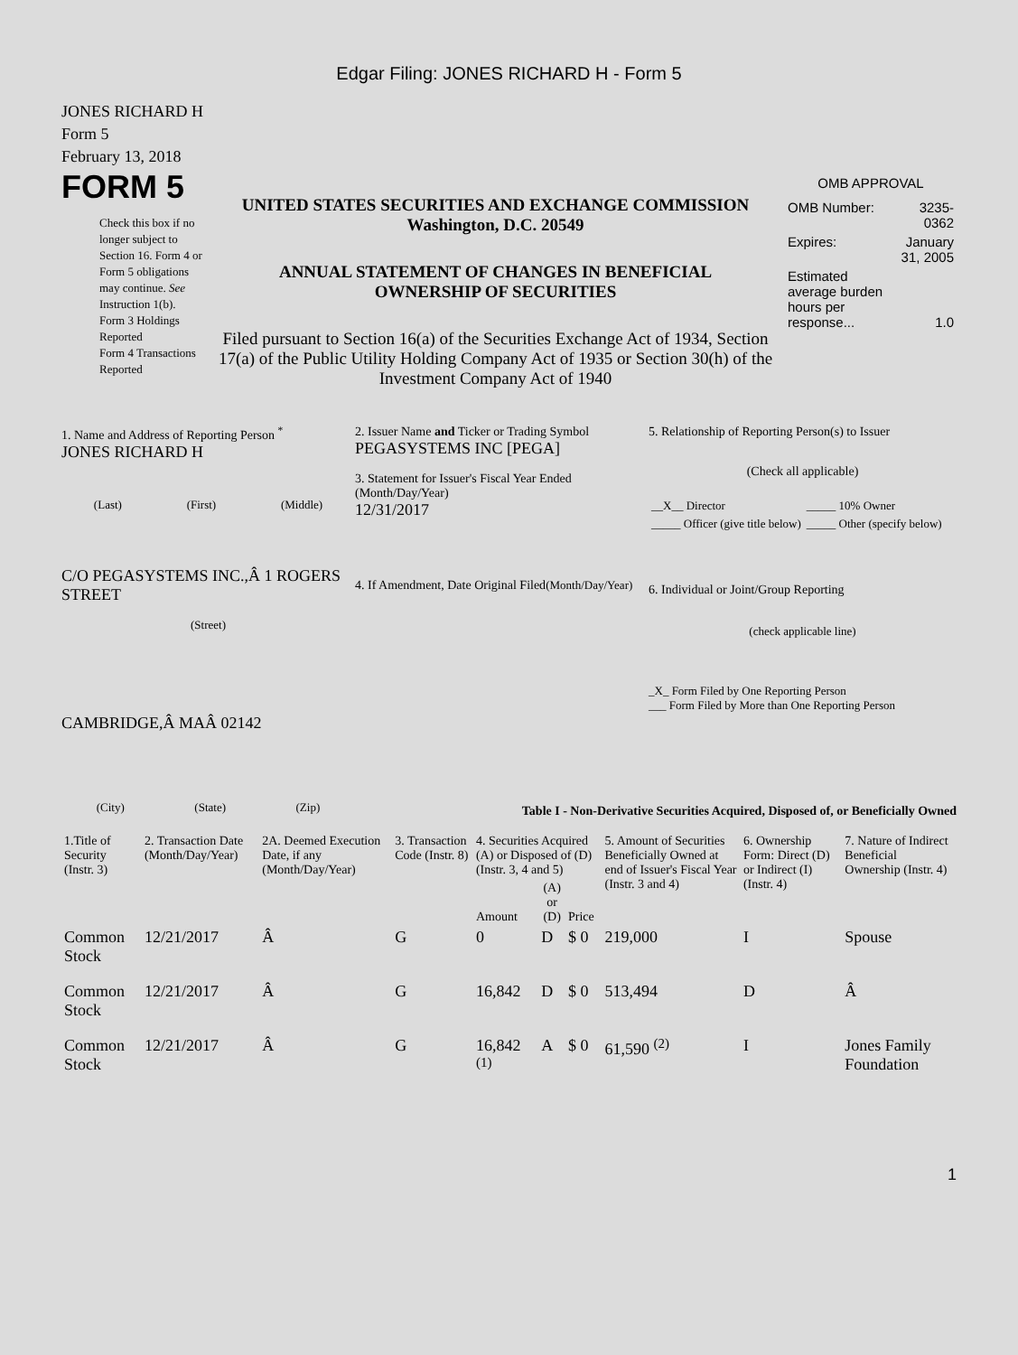Edgar Filing: JONES RICHARD H - Form 5
JONES RICHARD H
Form 5
February 13, 2018
FORM 5
Check this box if no longer subject to Section 16. Form 4 or Form 5 obligations may continue. See Instruction 1(b).
Form 3 Holdings Reported
Form 4 Transactions Reported
UNITED STATES SECURITIES AND EXCHANGE COMMISSION
Washington, D.C. 20549
ANNUAL STATEMENT OF CHANGES IN BENEFICIAL
OWNERSHIP OF SECURITIES
Filed pursuant to Section 16(a) of the Securities Exchange Act of 1934, Section 17(a) of the Public Utility Holding Company Act of 1935 or Section 30(h) of the Investment Company Act of 1940
OMB APPROVAL
| OMB Number: | 3235-0362 |
| Expires: | January 31, 2005 |
| Estimated average burden hours per response... | 1.0 |
1. Name and Address of Reporting Person <sup>*</sup>
JONES RICHARD H
(Last) (First) (Middle)
C/O PEGASYSTEMS INC.,Â 1 ROGERS STREET
(Street)
CAMBRIDGE,Â MAÂ 02142
(City) (State) (Zip)
2. Issuer Name and Ticker or Trading Symbol
PEGASYSTEMS INC [PEGA]
3. Statement for Issuer's Fiscal Year Ended (Month/Day/Year)
12/31/2017
4. If Amendment, Date Original Filed(Month/Day/Year)
5. Relationship of Reporting Person(s) to Issuer
(Check all applicable)
| __X__ Director | _____ 10% Owner |
| _____ Officer (give title below) | _____ Other (specify below) |
6. Individual or Joint/Group Reporting
(check applicable line)
_X_ Form Filed by One Reporting Person
___ Form Filed by More than One Reporting Person
Table I - Non-Derivative Securities Acquired, Disposed of, or Beneficially Owned
| 1.Title of Security (Instr. 3) | 2. Transaction Date (Month/Day/Year) | 2A. Deemed Execution Date, if any (Month/Day/Year) | 3. Transaction Code (Instr. 8) | 4. Securities Acquired (A) or Disposed of (D) (Instr. 3, 4 and 5) | | | 5. Amount of Securities Beneficially Owned at end of Issuer's Fiscal Year (Instr. 3 and 4) | 6. Ownership Form: Direct (D) or Indirect (I) (Instr. 4) | 7. Nature of Indirect Beneficial Ownership (Instr. 4) |
| --- | --- | --- | --- | --- | --- | --- | --- | --- | --- |
| | | | | Amount | (A) or (D) | Price | | | |
| Common Stock | 12/21/2017 | Â | G | 0 | D | $ 0 | 219,000 | I | Spouse |
| Common Stock | 12/21/2017 | Â | G | 16,842 | D | $ 0 | 513,494 | D | Â |
| Common Stock | 12/21/2017 | Â | G | 16,842 <sup>(1)</sup> | A | $ 0 | 61,590 <sup>(2)</sup> | I | Jones Family Foundation |
1